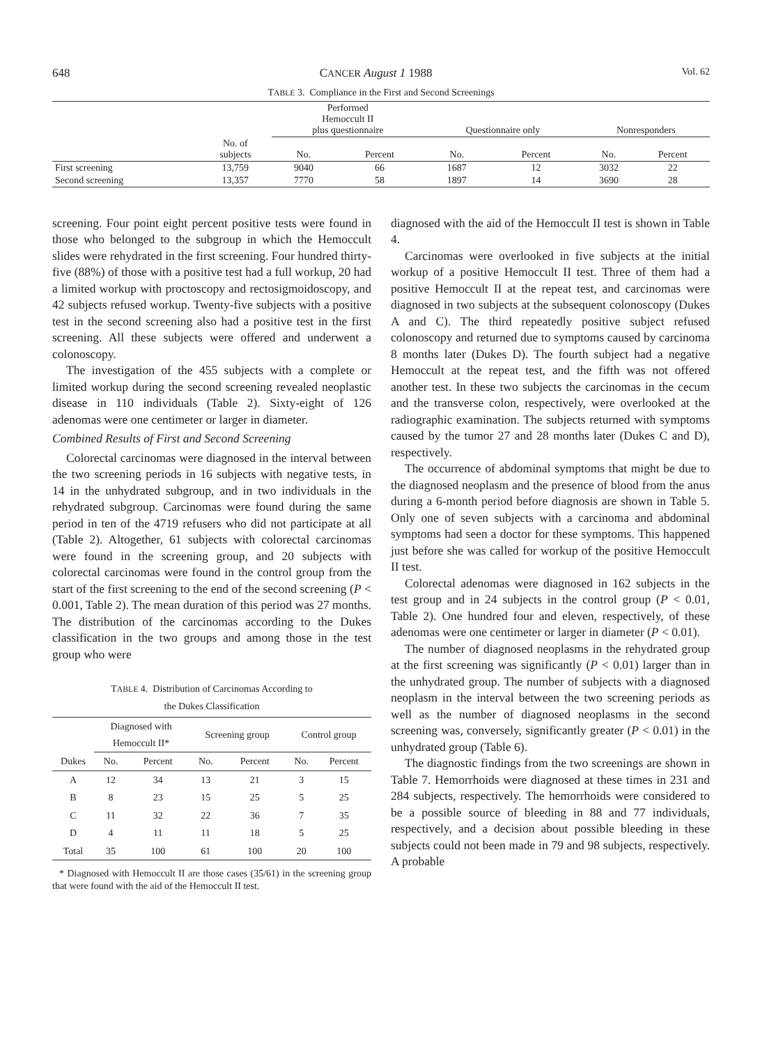648 CANCER August 1 1988 Vol. 62
TABLE 3. Compliance in the First and Second Screenings
| | | Performed Hemoccult II plus questionnaire | | Questionnaire only | | Nonresponders | |
| --- | --- | --- | --- | --- | --- | --- | --- |
| | No. of subjects | No. | Percent | No. | Percent | No. | Percent |
| First screening | 13,759 | 9040 | 66 | 1687 | 12 | 3032 | 22 |
| Second screening | 13,357 | 7770 | 58 | 1897 | 14 | 3690 | 28 |
screening. Four point eight percent positive tests were found in those who belonged to the subgroup in which the Hemoccult slides were rehydrated in the first screening. Four hundred thirty-five (88%) of those with a positive test had a full workup, 20 had a limited workup with proctoscopy and rectosigmoidoscopy, and 42 subjects refused workup. Twenty-five subjects with a positive test in the second screening also had a positive test in the first screening. All these subjects were offered and underwent a colonoscopy.
The investigation of the 455 subjects with a complete or limited workup during the second screening revealed neoplastic disease in 110 individuals (Table 2). Sixty-eight of 126 adenomas were one centimeter or larger in diameter.
Combined Results of First and Second Screening
Colorectal carcinomas were diagnosed in the interval between the two screening periods in 16 subjects with negative tests, in 14 in the unhydrated subgroup, and in two individuals in the rehydrated subgroup. Carcinomas were found during the same period in ten of the 4719 refusers who did not participate at all (Table 2). Altogether, 61 subjects with colorectal carcinomas were found in the screening group, and 20 subjects with colorectal carcinomas were found in the control group from the start of the first screening to the end of the second screening (P < 0.001, Table 2). The mean duration of this period was 27 months. The distribution of the carcinomas according to the Dukes classification in the two groups and among those in the test group who were
TABLE 4. Distribution of Carcinomas According to
the Dukes Classification
| | Diagnosed with Hemoccult II* | | Screening group | | Control group | |
| --- | --- | --- | --- | --- | --- | --- |
| Dukes | No. | Percent | No. | Percent | No. | Percent |
| A | 12 | 34 | 13 | 21 | 3 | 15 |
| B | 8 | 23 | 15 | 25 | 5 | 25 |
| C | 11 | 32 | 22 | 36 | 7 | 35 |
| D | 4 | 11 | 11 | 18 | 5 | 25 |
| Total | 35 | 100 | 61 | 100 | 20 | 100 |
* Diagnosed with Hemoccult II are those cases (35/61) in the screening group that were found with the aid of the Hemoccult II test.
diagnosed with the aid of the Hemoccult II test is shown in Table 4.
Carcinomas were overlooked in five subjects at the initial workup of a positive Hemoccult II test. Three of them had a positive Hemoccult II at the repeat test, and carcinomas were diagnosed in two subjects at the subsequent colonoscopy (Dukes A and C). The third repeatedly positive subject refused colonoscopy and returned due to symptoms caused by carcinoma 8 months later (Dukes D). The fourth subject had a negative Hemoccult at the repeat test, and the fifth was not offered another test. In these two subjects the carcinomas in the cecum and the transverse colon, respectively, were overlooked at the radiographic examination. The subjects returned with symptoms caused by the tumor 27 and 28 months later (Dukes C and D), respectively.
The occurrence of abdominal symptoms that might be due to the diagnosed neoplasm and the presence of blood from the anus during a 6-month period before diagnosis are shown in Table 5. Only one of seven subjects with a carcinoma and abdominal symptoms had seen a doctor for these symptoms. This happened just before she was called for workup of the positive Hemoccult II test.
Colorectal adenomas were diagnosed in 162 subjects in the test group and in 24 subjects in the control group (P < 0.01, Table 2). One hundred four and eleven, respectively, of these adenomas were one centimeter or larger in diameter (P < 0.01).
The number of diagnosed neoplasms in the rehydrated group at the first screening was significantly (P < 0.01) larger than in the unhydrated group. The number of subjects with a diagnosed neoplasm in the interval between the two screening periods as well as the number of diagnosed neoplasms in the second screening was, conversely, significantly greater (P < 0.01) in the unhydrated group (Table 6).
The diagnostic findings from the two screenings are shown in Table 7. Hemorrhoids were diagnosed at these times in 231 and 284 subjects, respectively. The hemorrhoids were considered to be a possible source of bleeding in 88 and 77 individuals, respectively, and a decision about possible bleeding in these subjects could not been made in 79 and 98 subjects, respectively. A probable